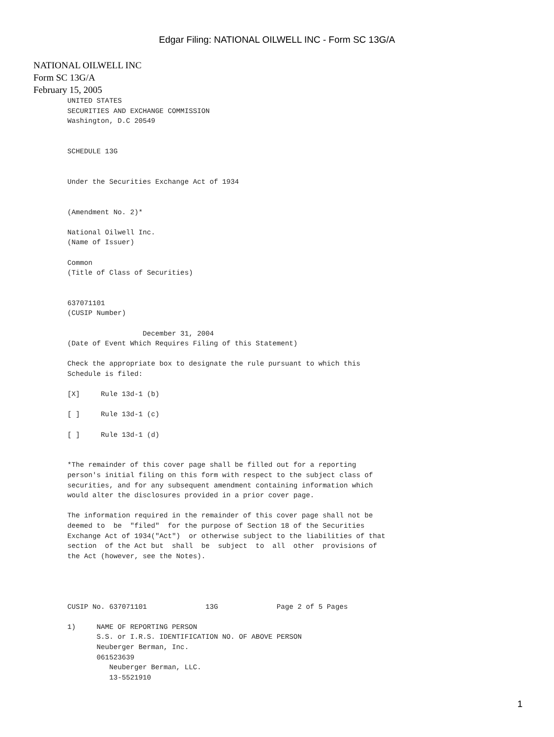Edgar Filing: NATIONAL OILWELL INC - Form SC 13G/A
NATIONAL OILWELL INC
Form SC 13G/A
February 15, 2005
UNITED STATES
SECURITIES AND EXCHANGE COMMISSION
Washington, D.C 20549


SCHEDULE 13G


Under the Securities Exchange Act of 1934


(Amendment No. 2)*

National Oilwell Inc.
(Name of Issuer)

Common
(Title of Class of Securities)


637071101
(CUSIP Number)

                  December 31, 2004
(Date of Event Which Requires Filing of this Statement)

Check the appropriate box to designate the rule pursuant to which this
Schedule is filed:

[X]     Rule 13d-1 (b)

[ ]     Rule 13d-1 (c)

[ ]     Rule 13d-1 (d)


*The remainder of this cover page shall be filled out for a reporting
person's initial filing on this form with respect to the subject class of
securities, and for any subsequent amendment containing information which
would alter the disclosures provided in a prior cover page.

The information required in the remainder of this cover page shall not be
deemed to  be  "filed"  for the purpose of Section 18 of the Securities
Exchange Act of 1934("Act")  or otherwise subject to the liabilities of that
section  of the Act but  shall  be  subject  to  all  other  provisions of
the Act (however, see the Notes).




CUSIP No. 637071101              13G              Page 2 of 5 Pages

1)     NAME OF REPORTING PERSON
       S.S. or I.R.S. IDENTIFICATION NO. OF ABOVE PERSON
       Neuberger Berman, Inc.
       061523639
          Neuberger Berman, LLC.
          13-5521910
1